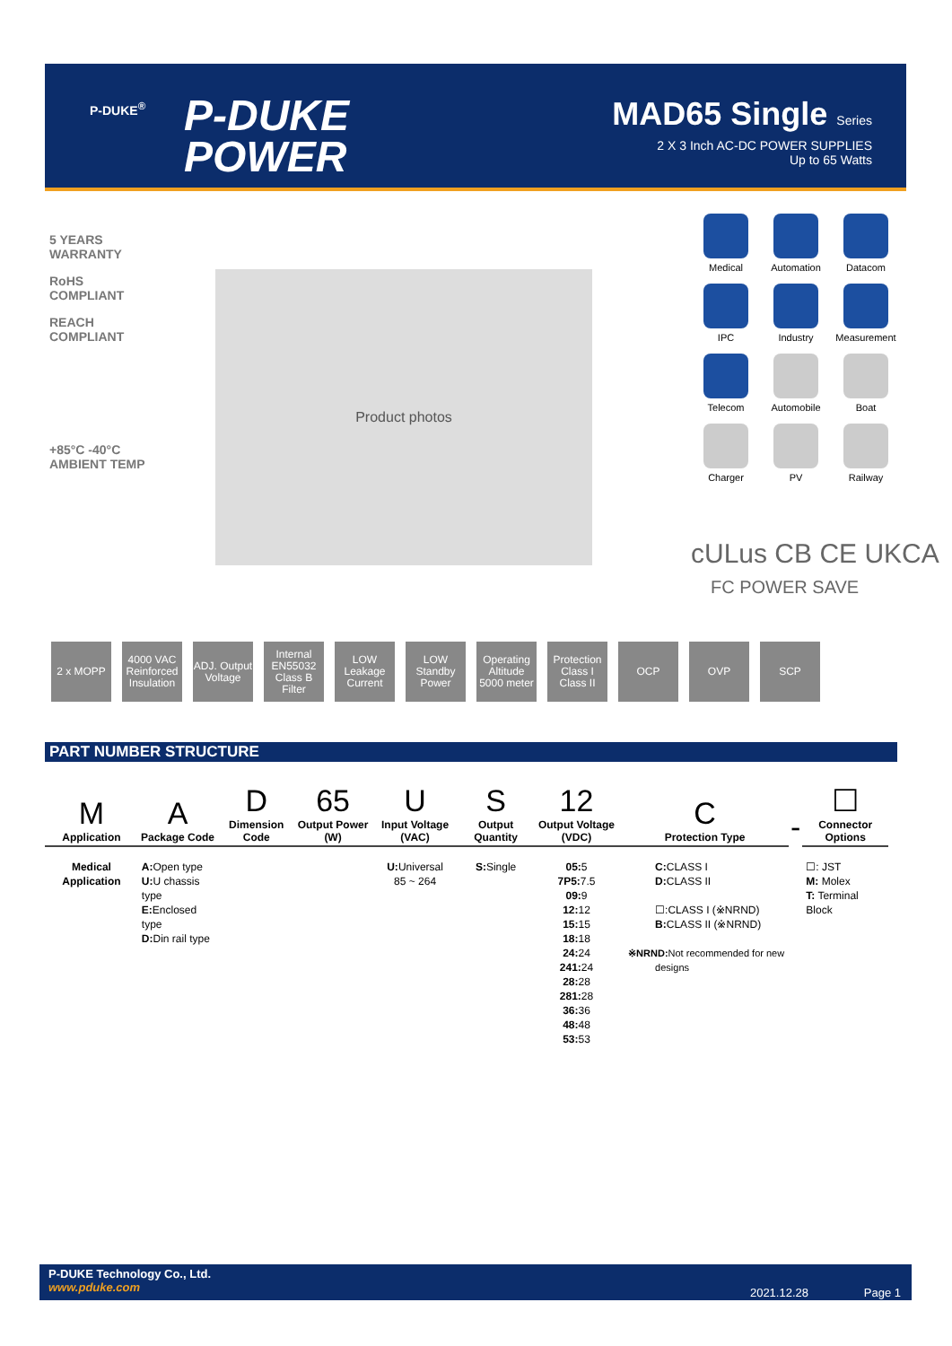P-DUKE<sup>®</sup>
P-DUKE
POWER
MAD65 Single Series
2 X 3 Inch AC-DC POWER SUPPLIES
Up to 65 Watts
5 YEARS WARRANTY
RoHS COMPLIANT
REACH COMPLIANT
+85°C -40°C AMBIENT TEMP
Product photos
Medical
Automation
Datacom
IPC
Industry
Measurement
Telecom
Automobile
Boat
Charger
PV
Railway
cULus CB CE UKCA
FC POWER SAVE
2 x MOPP 4000 VAC Reinforced Insulation
ADJ. Output Voltage
Internal EN55032 Class B Filter
LOW Leakage Current
LOW Standby Power
Operating Altitude 5000 meter
Protection Class I Class II
OCP OVP SCP
PART NUMBER STRUCTURE
| M Application | A Package Code | D Dimension Code | 65 Output Power (W) | U Input Voltage (VAC) | S Output Quantity | 12 Output Voltage (VDC) | C Protection Type | - | ☐ Connector Options |
| --- | --- | --- | --- | --- | --- | --- | --- | --- | --- |
| Medical Application | A: Open type U: U chassis type E: Enclosed type D: Din rail type | | | U: Universal 85 ~ 264 | S: Single | 05: 5 7P5: 7.5 09: 9 12: 12 15: 15 18: 18 24: 24 241: 24 28: 28 281: 28 36: 36 48: 48 53: 53 | C: CLASS I D: CLASS II ☐:CLASS I (※NRND) B: CLASS II (※NRND) ※NRND: Not recommended for new designs | | ☐: JST M: Molex T: Terminal Block |
P-DUKE Technology Co., Ltd.
www.pduke.com
2021.12.28 Page 1